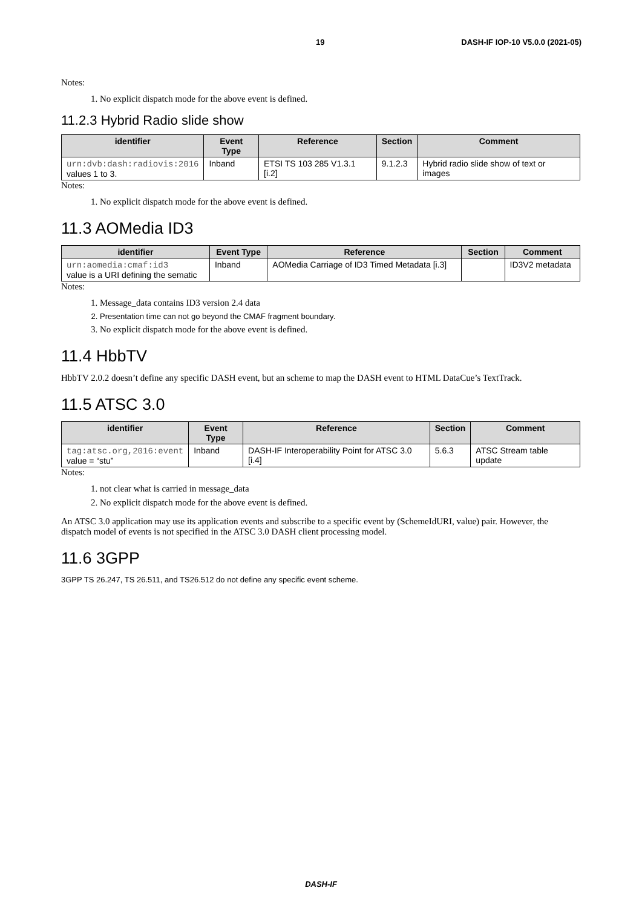19 DASH-IF IOP-10 V5.0.0 (2021-05)
Notes:
1. No explicit dispatch mode for the above event is defined.
11.2.3 Hybrid Radio slide show
| identifier | Event Type | Reference | Section | Comment |
| --- | --- | --- | --- | --- |
| urn:dvb:dash:radiovis:2016 values 1 to 3. | Inband | ETSI TS 103 285 V1.3.1 [i.2] | 9.1.2.3 | Hybrid radio slide show of text or images |
Notes:
1. No explicit dispatch mode for the above event is defined.
11.3 AOMedia ID3
| identifier | Event Type | Reference | Section | Comment |
| --- | --- | --- | --- | --- |
| urn:aomedia:cmaf:id3 value is a URI defining the sematic | Inband | AOMedia Carriage of ID3 Timed Metadata [i.3] | | ID3V2 metadata |
Notes:
1. Message_data contains ID3 version 2.4 data
2. Presentation time can not go beyond the CMAF fragment boundary.
3. No explicit dispatch mode for the above event is defined.
11.4 HbbTV
HbbTV 2.0.2 doesn’t define any specific DASH event, but an scheme to map the DASH event to HTML DataCue’s TextTrack.
11.5 ATSC 3.0
| identifier | Event Type | Reference | Section | Comment |
| --- | --- | --- | --- | --- |
| tag:atsc.org,2016:event value = “stu” | Inband | DASH-IF Interoperability Point for ATSC 3.0 [i.4] | 5.6.3 | ATSC Stream table update |
Notes:
1. not clear what is carried in message_data
2. No explicit dispatch mode for the above event is defined.
An ATSC 3.0 application may use its application events and subscribe to a specific event by (SchemeIdURI, value) pair. However, the dispatch model of events is not specified in the ATSC 3.0 DASH client processing model.
11.6 3GPP
3GPP TS 26.247, TS 26.511, and TS26.512 do not define any specific event scheme.
DASH-IF